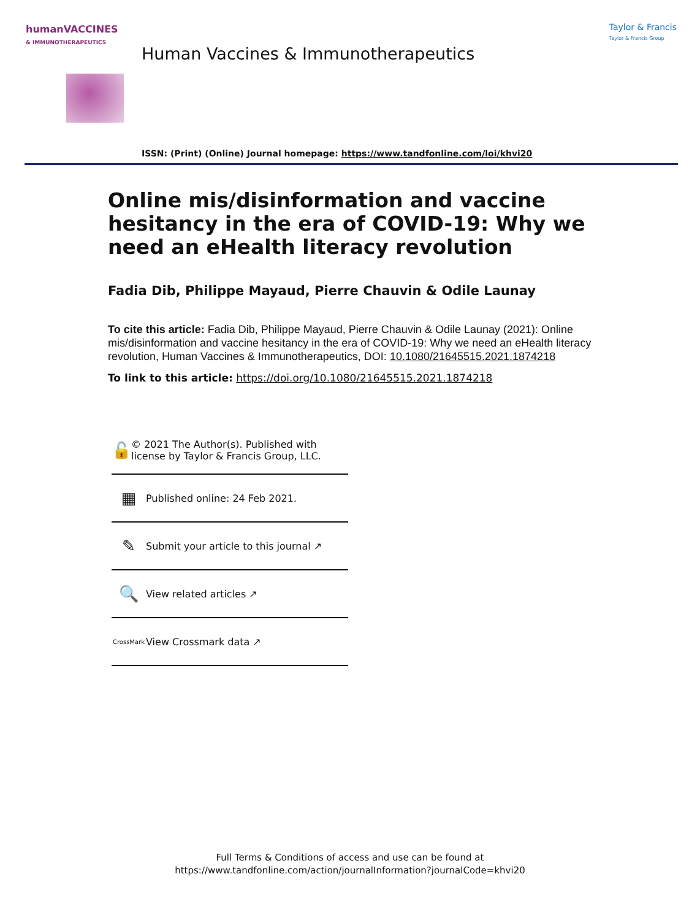humanVACCINES
& IMMUNOTHERAPEUTICS
Taylor & Francis
Taylor & Francis Group
Human Vaccines & Immunotherapeutics
ISSN: (Print) (Online) Journal homepage: https://www.tandfonline.com/loi/khvi20
Online mis/disinformation and vaccine hesitancy in the era of COVID-19: Why we need an eHealth literacy revolution
Fadia Dib, Philippe Mayaud, Pierre Chauvin & Odile Launay
To cite this article: Fadia Dib, Philippe Mayaud, Pierre Chauvin & Odile Launay (2021): Online mis/disinformation and vaccine hesitancy in the era of COVID-19: Why we need an eHealth literacy revolution, Human Vaccines & Immunotherapeutics, DOI: 10.1080/21645515.2021.1874218
To link to this article: https://doi.org/10.1080/21645515.2021.1874218
🔓
© 2021 The Author(s). Published with license by Taylor & Francis Group, LLC.
▦
Published online: 24 Feb 2021.
✎
Submit your article to this journal ↗
🔍
View related articles ↗
CrossMark
View Crossmark data ↗
Full Terms & Conditions of access and use can be found at
https://www.tandfonline.com/action/journalInformation?journalCode=khvi20